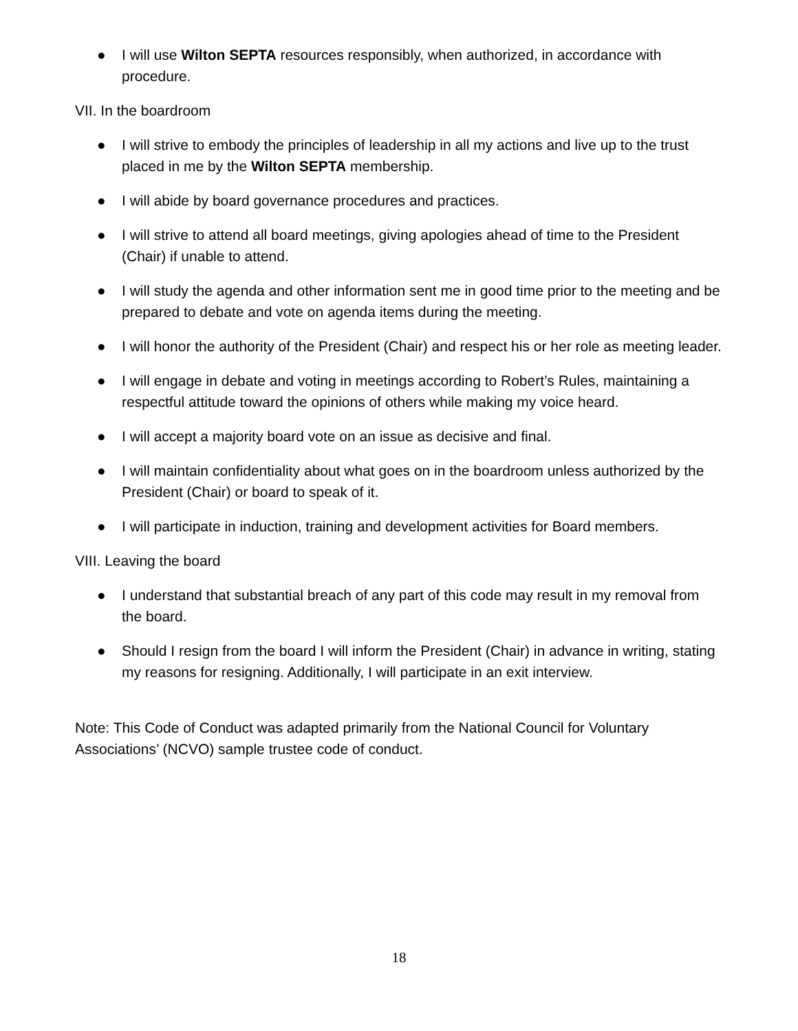● I will use Wilton SEPTA resources responsibly, when authorized, in accordance with procedure.
VII. In the boardroom
● I will strive to embody the principles of leadership in all my actions and live up to the trust placed in me by the Wilton SEPTA membership.
● I will abide by board governance procedures and practices.
● I will strive to attend all board meetings, giving apologies ahead of time to the President (Chair) if unable to attend.
● I will study the agenda and other information sent me in good time prior to the meeting and be prepared to debate and vote on agenda items during the meeting.
● I will honor the authority of the President (Chair) and respect his or her role as meeting leader.
● I will engage in debate and voting in meetings according to Robert’s Rules, maintaining a respectful attitude toward the opinions of others while making my voice heard.
● I will accept a majority board vote on an issue as decisive and final.
● I will maintain confidentiality about what goes on in the boardroom unless authorized by the President (Chair) or board to speak of it.
● I will participate in induction, training and development activities for Board members.
VIII. Leaving the board
● I understand that substantial breach of any part of this code may result in my removal from the board.
● Should I resign from the board I will inform the President (Chair) in advance in writing, stating my reasons for resigning. Additionally, I will participate in an exit interview.
Note: This Code of Conduct was adapted primarily from the National Council for Voluntary Associations’ (NCVO) sample trustee code of conduct.
18